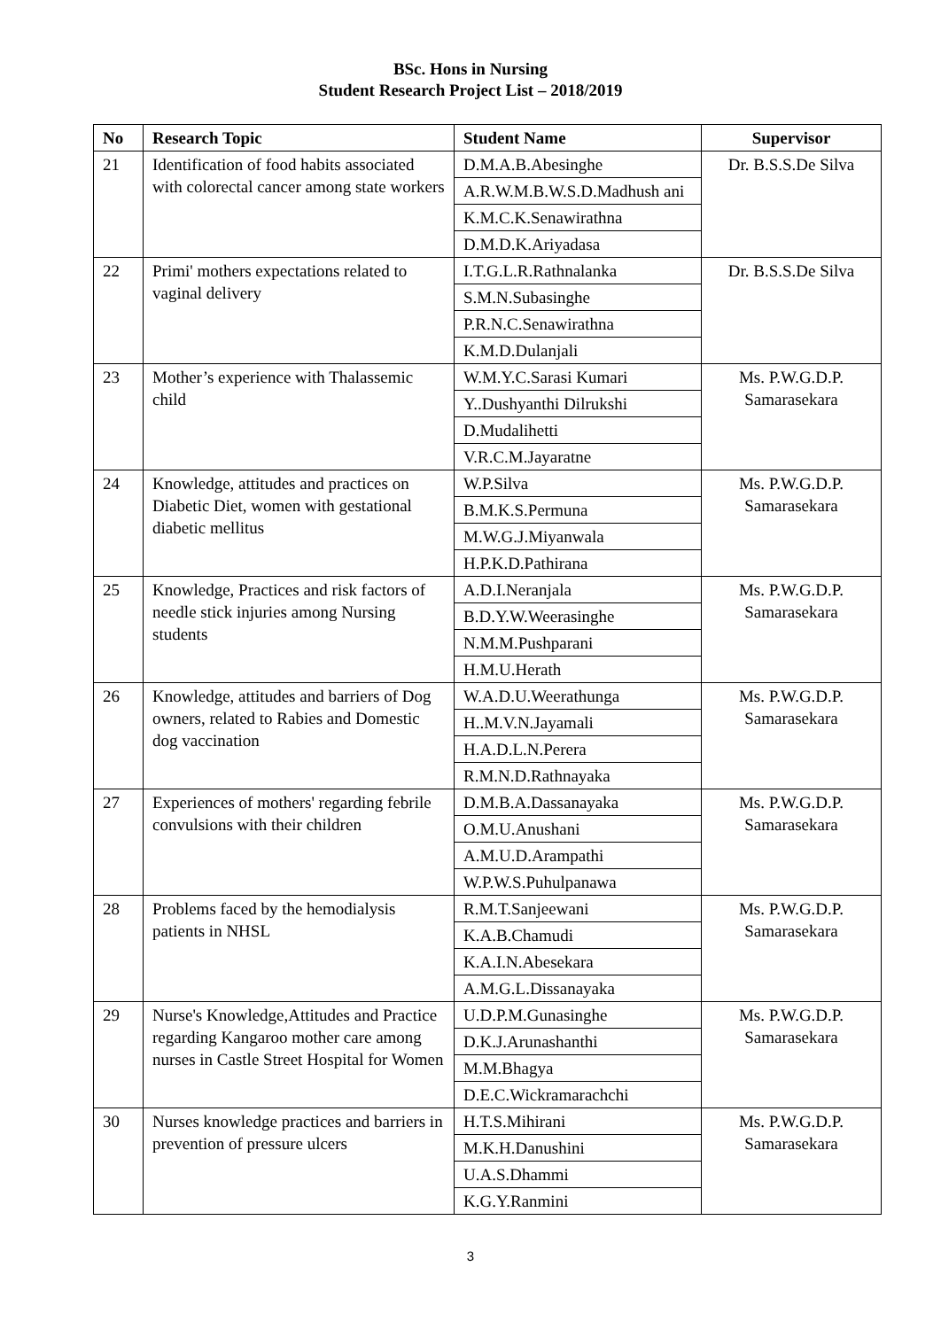BSc. Hons in Nursing
Student Research Project List – 2018/2019
| No | Research Topic | Student Name | Supervisor |
| --- | --- | --- | --- |
| 21 | Identification of food habits associated with colorectal cancer among state workers | D.M.A.B.Abesinghe | Dr. B.S.S.De Silva |
| | | A.R.W.M.B.W.S.D.Madhush ani | |
| | | K.M.C.K.Senawirathna | |
| | | D.M.D.K.Ariyadasa | |
| 22 | Primi' mothers expectations related to vaginal delivery | I.T.G.L.R.Rathnalanka | Dr. B.S.S.De Silva |
| | | S.M.N.Subasinghe | |
| | | P.R.N.C.Senawirathna | |
| | | K.M.D.Dulanjali | |
| 23 | Mother’s experience with Thalassemic child | W.M.Y.C.Sarasi Kumari | Ms. P.W.G.D.P. Samarasekara |
| | | Y..Dushyanthi Dilrukshi | |
| | | D.Mudalihetti | |
| | | V.R.C.M.Jayaratne | |
| 24 | Knowledge, attitudes and practices on Diabetic Diet, women with gestational diabetic mellitus | W.P.Silva | Ms. P.W.G.D.P. Samarasekara |
| | | B.M.K.S.Permuna | |
| | | M.W.G.J.Miyanwala | |
| | | H.P.K.D.Pathirana | |
| 25 | Knowledge, Practices and risk factors of needle stick injuries among Nursing students | A.D.I.Neranjala | Ms. P.W.G.D.P. Samarasekara |
| | | B.D.Y.W.Weerasinghe | |
| | | N.M.M.Pushparani | |
| | | H.M.U.Herath | |
| 26 | Knowledge, attitudes and barriers of Dog owners, related to Rabies and Domestic dog vaccination | W.A.D.U.Weerathunga | Ms. P.W.G.D.P. Samarasekara |
| | | H..M.V.N.Jayamali | |
| | | H.A.D.L.N.Perera | |
| | | R.M.N.D.Rathnayaka | |
| 27 | Experiences of mothers' regarding febrile convulsions with their children | D.M.B.A.Dassanayaka | Ms. P.W.G.D.P. Samarasekara |
| | | O.M.U.Anushani | |
| | | A.M.U.D.Arampathi | |
| | | W.P.W.S.Puhulpanawa | |
| 28 | Problems faced by the hemodialysis patients in NHSL | R.M.T.Sanjeewani | Ms. P.W.G.D.P. Samarasekara |
| | | K.A.B.Chamudi | |
| | | K.A.I.N.Abesekara | |
| | | A.M.G.L.Dissanayaka | |
| 29 | Nurse's Knowledge,Attitudes and Practice regarding Kangaroo mother care among nurses in Castle Street Hospital for Women | U.D.P.M.Gunasinghe | Ms. P.W.G.D.P. Samarasekara |
| | | D.K.J.Arunashanthi | |
| | | M.M.Bhagya | |
| | | D.E.C.Wickramarachchi | |
| 30 | Nurses knowledge practices and barriers in prevention of pressure ulcers | H.T.S.Mihirani | Ms. P.W.G.D.P. Samarasekara |
| | | M.K.H.Danushini | |
| | | U.A.S.Dhammi | |
| | | K.G.Y.Ranmini | |
3